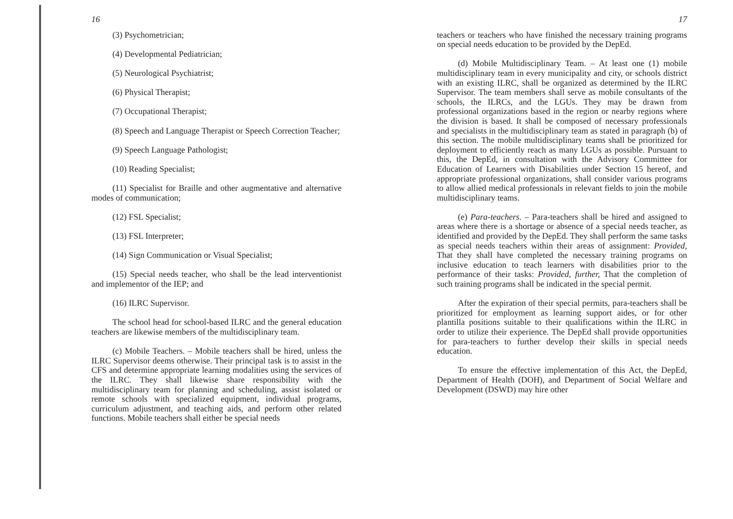16
(3) Psychometrician;
(4) Developmental Pediatrician;
(5) Neurological Psychiatrist;
(6) Physical Therapist;
(7) Occupational Therapist;
(8) Speech and Language Therapist or Speech Correction Teacher;
(9) Speech Language Pathologist;
(10) Reading Specialist;
(11) Specialist for Braille and other augmentative and alternative modes of communication;
(12) FSL Specialist;
(13) FSL Interpreter;
(14) Sign Communication or Visual Specialist;
(15) Special needs teacher, who shall be the lead interventionist and implementor of the IEP; and
(16) ILRC Supervisor.
The school head for school-based ILRC and the general education teachers are likewise members of the multidisciplinary team.
(c) Mobile Teachers. – Mobile teachers shall be hired, unless the ILRC Supervisor deems otherwise. Their principal task is to assist in the CFS and determine appropriate learning modalities using the services of the ILRC. They shall likewise share responsibility with the multidisciplinary team for planning and scheduling, assist isolated or remote schools with specialized equipment, individual programs, curriculum adjustment, and teaching aids, and perform other related functions. Mobile teachers shall either be special needs
17
teachers or teachers who have finished the necessary training programs on special needs education to be provided by the DepEd.
(d) Mobile Multidisciplinary Team. – At least one (1) mobile multidisciplinary team in every municipality and city, or schools district with an existing ILRC, shall be organized as determined by the ILRC Supervisor. The team members shall serve as mobile consultants of the schools, the ILRCs, and the LGUs. They may be drawn from professional organizations based in the region or nearby regions where the division is based. It shall be composed of necessary professionals and specialists in the multidisciplinary team as stated in paragraph (b) of this section. The mobile multidisciplinary teams shall be prioritized for deployment to efficiently reach as many LGUs as possible. Pursuant to this, the DepEd, in consultation with the Advisory Committee for Education of Learners with Disabilities under Section 15 hereof, and appropriate professional organizations, shall consider various programs to allow allied medical professionals in relevant fields to join the mobile multidisciplinary teams.
(e) Para-teachers. – Para-teachers shall be hired and assigned to areas where there is a shortage or absence of a special needs teacher, as identified and provided by the DepEd. They shall perform the same tasks as special needs teachers within their areas of assignment: Provided, That they shall have completed the necessary training programs on inclusive education to teach learners with disabilities prior to the performance of their tasks: Provided, further, That the completion of such training programs shall be indicated in the special permit.
After the expiration of their special permits, para-teachers shall be prioritized for employment as learning support aides, or for other plantilla positions suitable to their qualifications within the ILRC in order to utilize their experience. The DepEd shall provide opportunities for para-teachers to further develop their skills in special needs education.
To ensure the effective implementation of this Act, the DepEd, Department of Health (DOH), and Department of Social Welfare and Development (DSWD) may hire other